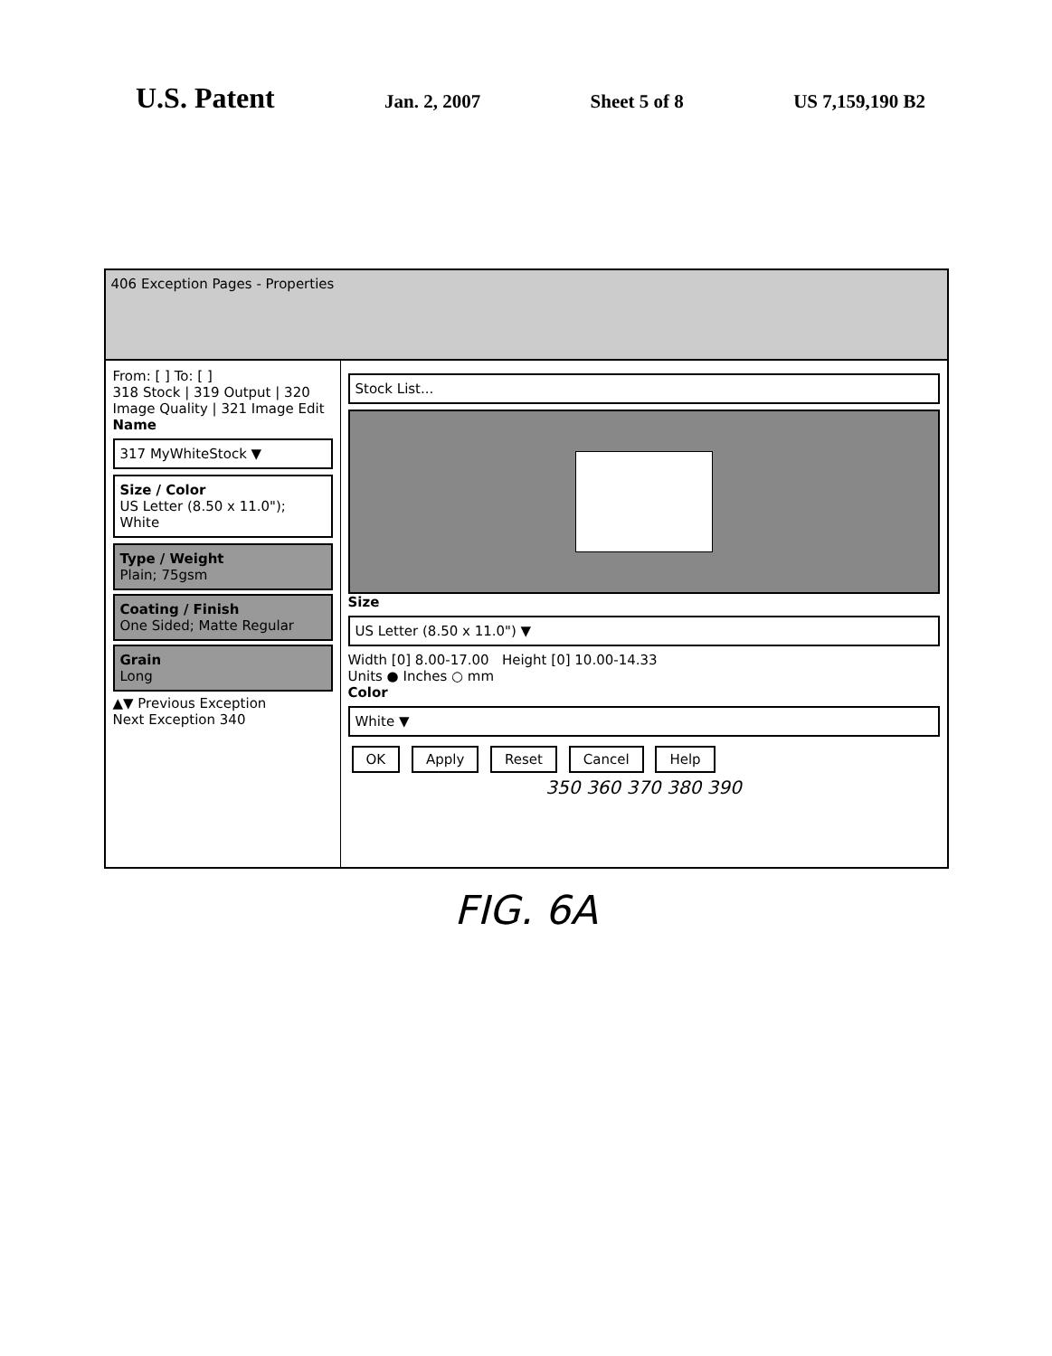U.S. Patent
Jan. 2, 2007 Sheet 5 of 8 US 7,159,190 B2
406 Exception Pages - Properties
From: [ ] To: [ ]
318 Stock | 319 Output | 320 Image Quality | 321 Image Edit
Name
317 MyWhiteStock ▼
Size / Color
US Letter (8.50 x 11.0"); White
Type / Weight
Plain; 75gsm
Coating / Finish
One Sided; Matte Regular
Grain
Long
▲▼ Previous Exception
Next Exception 340
Stock List...
Size
US Letter (8.50 x 11.0") ▼
Width [0] 8.00-17.00 Height [0] 10.00-14.33
Units ● Inches ○ mm
Color
White ▼
OK Apply Reset Cancel Help
350 360 370 380 390
FIG. 6A